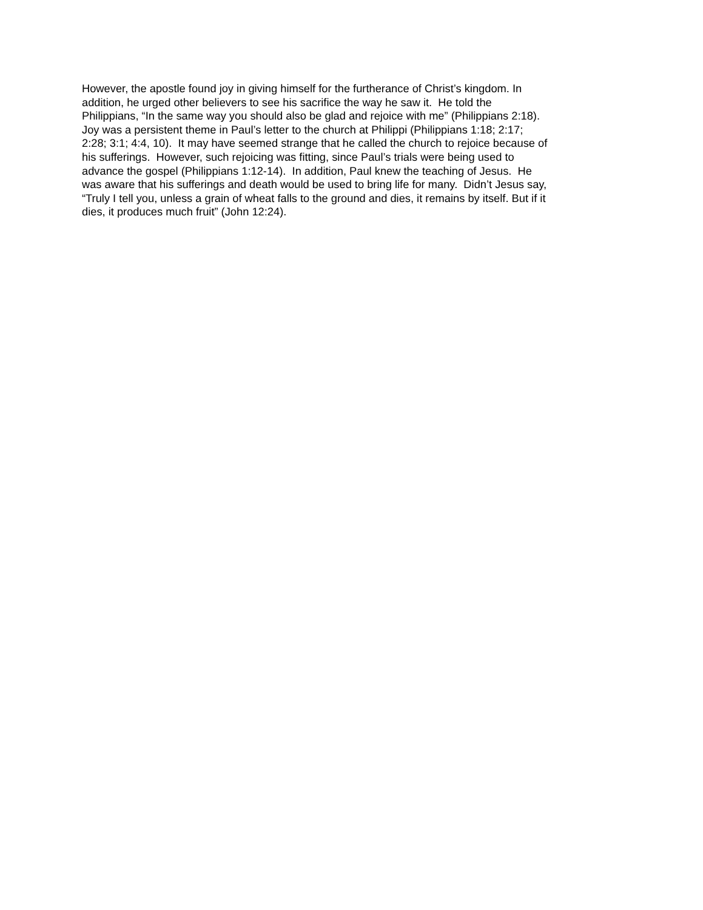However, the apostle found joy in giving himself for the furtherance of Christ’s kingdom. In
addition, he urged other believers to see his sacrifice the way he saw it. He told the
Philippians, “In the same way you should also be glad and rejoice with me” (Philippians 2:18).
Joy was a persistent theme in Paul’s letter to the church at Philippi (Philippians 1:18; 2:17;
2:28; 3:1; 4:4, 10). It may have seemed strange that he called the church to rejoice because of
his sufferings. However, such rejoicing was fitting, since Paul’s trials were being used to
advance the gospel (Philippians 1:12-14). In addition, Paul knew the teaching of Jesus. He
was aware that his sufferings and death would be used to bring life for many. Didn’t Jesus say,
“Truly I tell you, unless a grain of wheat falls to the ground and dies, it remains by itself. But if it
dies, it produces much fruit” (John 12:24).